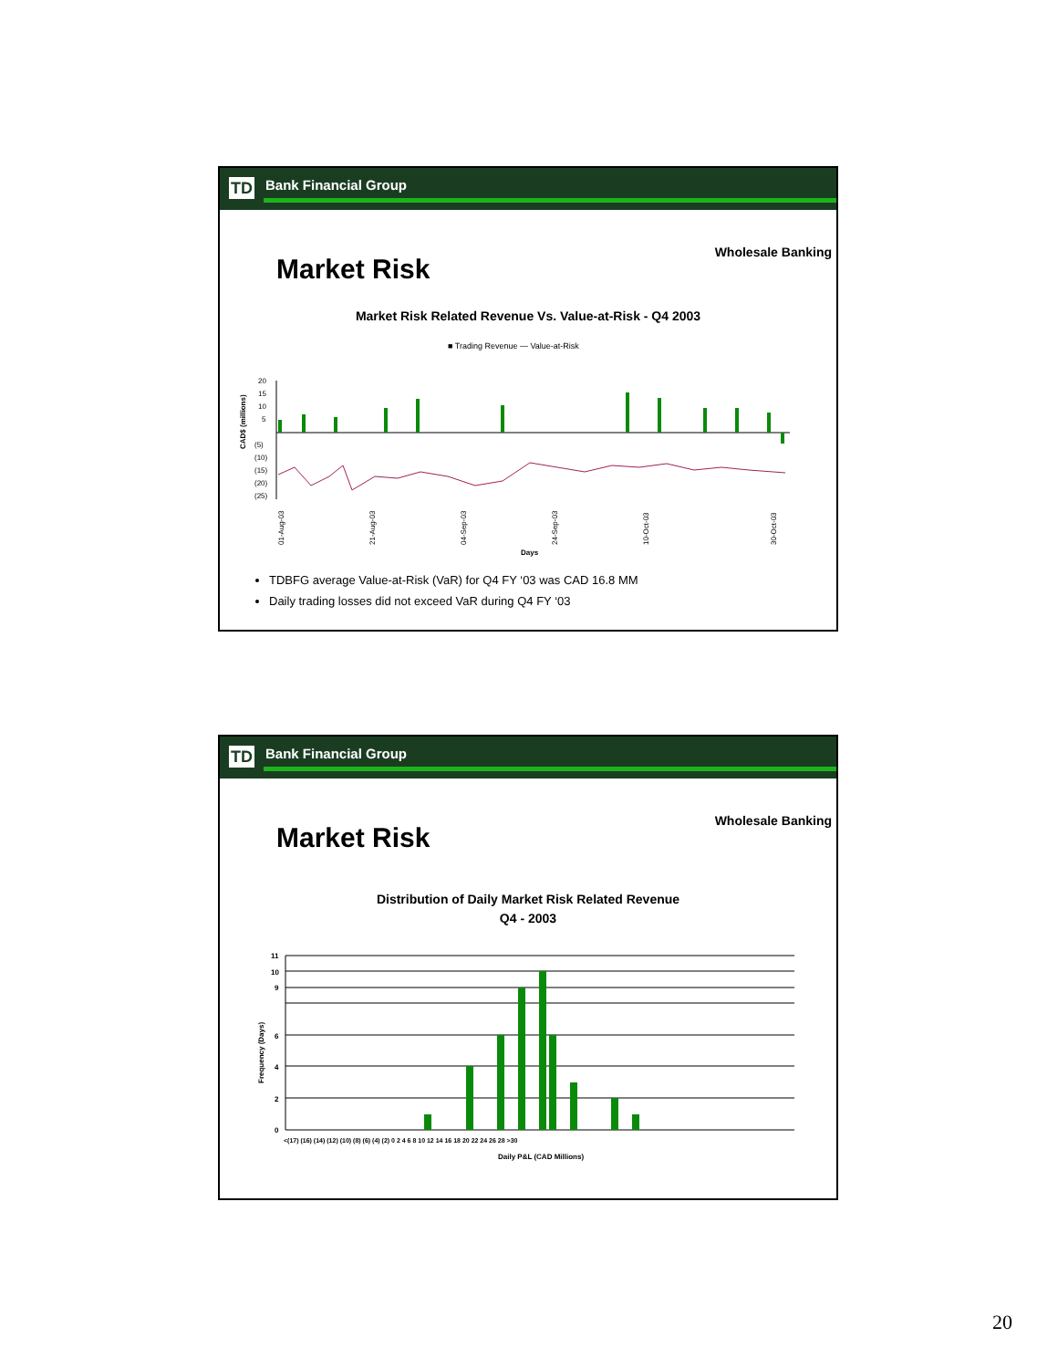TD Bank Financial Group
Wholesale Banking
Market Risk
Market Risk Related Revenue Vs. Value-at-Risk - Q4 2003
■ Trading Revenue — Value-at-Risk
CAD$ (millions)
20
15
10
5
(5)
(10)
(15)
(20)
(25)
Days
01-Aug-03
21-Aug-03
04-Sep-03
24-Sep-03
10-Oct-03
30-Oct-03
TDBFG average Value-at-Risk (VaR) for Q4 FY ‘03 was CAD 16.8 MM
Daily trading losses did not exceed VaR during Q4 FY ‘03
TD Bank Financial Group
Wholesale Banking
Market Risk
Distribution of Daily Market Risk Related Revenue
Q4 - 2003
Frequency (Days)
11
10
9
6
4
2
0
<(17) (16) (14) (12) (10) (8) (6) (4) (2) 0 2 4 6 8 10 12 14 16 18 20 22 24 26 28 >30
Daily P&L (CAD Millions)
20